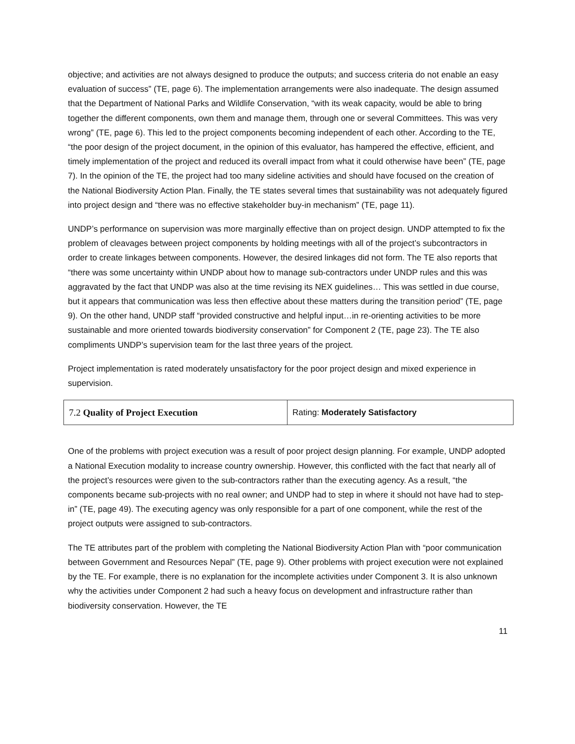objective; and activities are not always designed to produce the outputs; and success criteria do not enable an easy evaluation of success” (TE, page 6). The implementation arrangements were also inadequate. The design assumed that the Department of National Parks and Wildlife Conservation, “with its weak capacity, would be able to bring together the different components, own them and manage them, through one or several Committees. This was very wrong” (TE, page 6). This led to the project components becoming independent of each other. According to the TE, “the poor design of the project document, in the opinion of this evaluator, has hampered the effective, efficient, and timely implementation of the project and reduced its overall impact from what it could otherwise have been” (TE, page 7). In the opinion of the TE, the project had too many sideline activities and should have focused on the creation of the National Biodiversity Action Plan. Finally, the TE states several times that sustainability was not adequately figured into project design and “there was no effective stakeholder buy-in mechanism” (TE, page 11).
UNDP’s performance on supervision was more marginally effective than on project design. UNDP attempted to fix the problem of cleavages between project components by holding meetings with all of the project’s subcontractors in order to create linkages between components. However, the desired linkages did not form. The TE also reports that “there was some uncertainty within UNDP about how to manage sub-contractors under UNDP rules and this was aggravated by the fact that UNDP was also at the time revising its NEX guidelines… This was settled in due course, but it appears that communication was less then effective about these matters during the transition period” (TE, page 9). On the other hand, UNDP staff “provided constructive and helpful input…in re-orienting activities to be more sustainable and more oriented towards biodiversity conservation” for Component 2 (TE, page 23). The TE also compliments UNDP’s supervision team for the last three years of the project.
Project implementation is rated moderately unsatisfactory for the poor project design and mixed experience in supervision.
| 7.2 Quality of Project Execution | Rating: Moderately Satisfactory |
One of the problems with project execution was a result of poor project design planning. For example, UNDP adopted a National Execution modality to increase country ownership. However, this conflicted with the fact that nearly all of the project’s resources were given to the sub-contractors rather than the executing agency. As a result, “the components became sub-projects with no real owner; and UNDP had to step in where it should not have had to step-in” (TE, page 49). The executing agency was only responsible for a part of one component, while the rest of the project outputs were assigned to sub-contractors.
The TE attributes part of the problem with completing the National Biodiversity Action Plan with “poor communication between Government and Resources Nepal” (TE, page 9). Other problems with project execution were not explained by the TE. For example, there is no explanation for the incomplete activities under Component 3. It is also unknown why the activities under Component 2 had such a heavy focus on development and infrastructure rather than biodiversity conservation. However, the TE
11